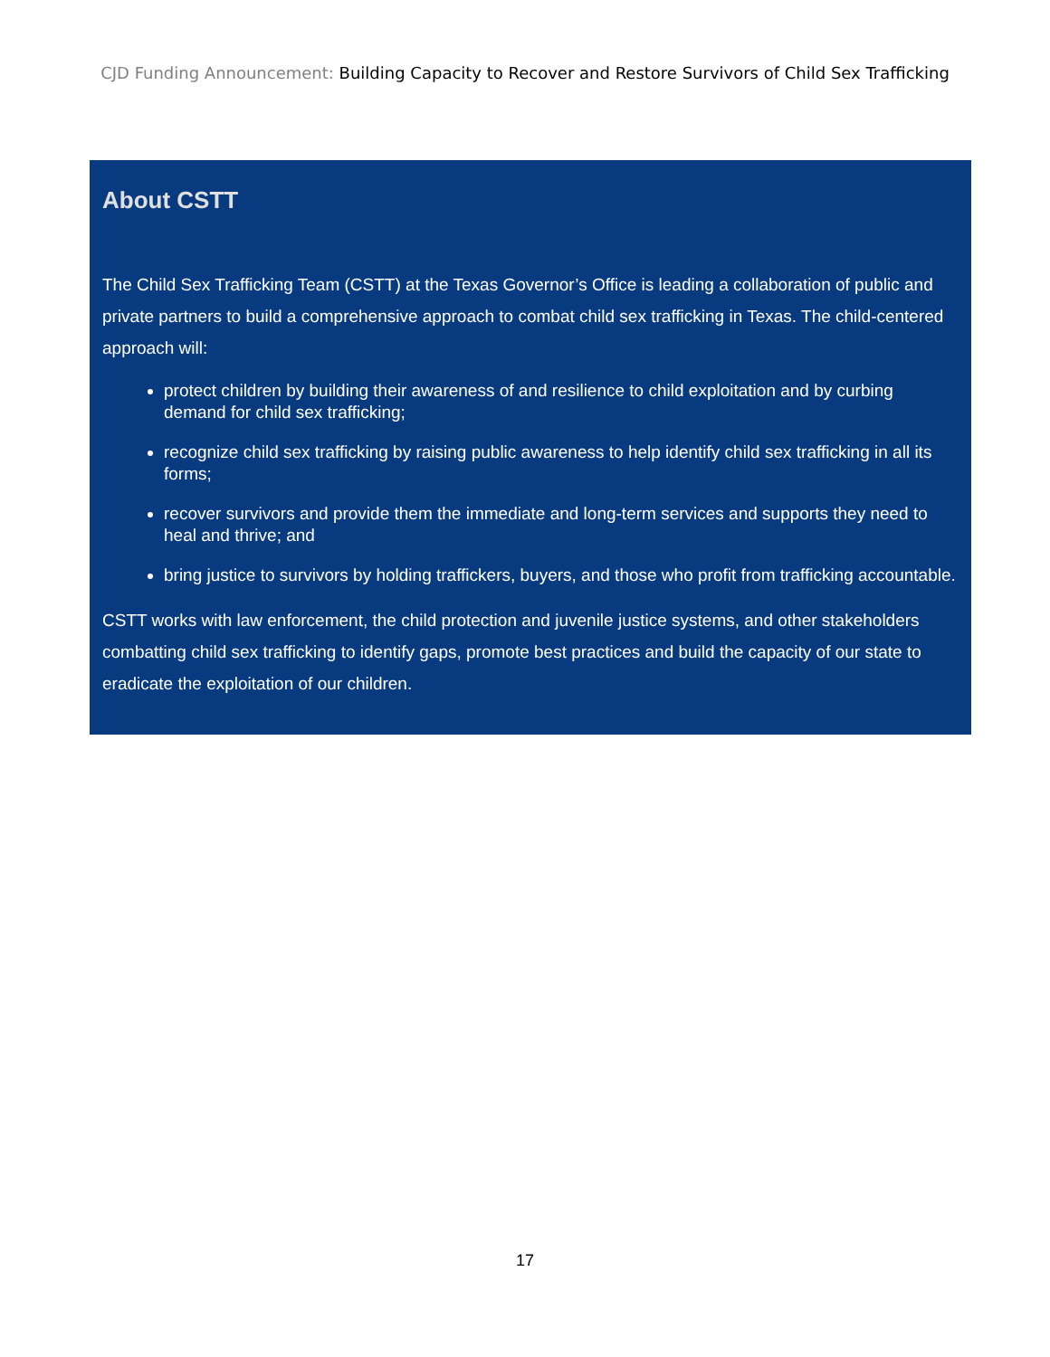CJD Funding Announcement: Building Capacity to Recover and Restore Survivors of Child Sex Trafficking
About CSTT
The Child Sex Trafficking Team (CSTT) at the Texas Governor’s Office is leading a collaboration of public and private partners to build a comprehensive approach to combat child sex trafficking in Texas. The child-centered approach will:
protect children by building their awareness of and resilience to child exploitation and by curbing demand for child sex trafficking;
recognize child sex trafficking by raising public awareness to help identify child sex trafficking in all its forms;
recover survivors and provide them the immediate and long-term services and supports they need to heal and thrive; and
bring justice to survivors by holding traffickers, buyers, and those who profit from trafficking accountable.
CSTT works with law enforcement, the child protection and juvenile justice systems, and other stakeholders combatting child sex trafficking to identify gaps, promote best practices and build the capacity of our state to eradicate the exploitation of our children.
17